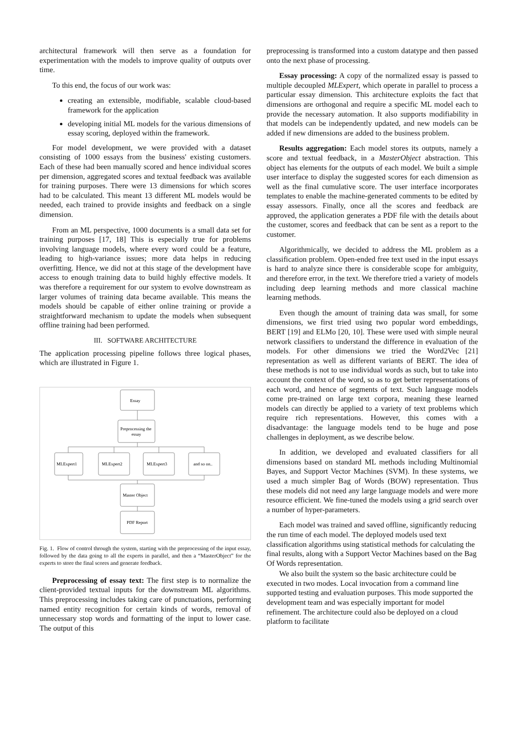architectural framework will then serve as a foundation for experimentation with the models to improve quality of outputs over time.
To this end, the focus of our work was:
creating an extensible, modifiable, scalable cloud-based framework for the application
developing initial ML models for the various dimensions of essay scoring, deployed within the framework.
For model development, we were provided with a dataset consisting of 1000 essays from the business' existing customers. Each of these had been manually scored and hence individual scores per dimension, aggregated scores and textual feedback was available for training purposes. There were 13 dimensions for which scores had to be calculated. This meant 13 different ML models would be needed, each trained to provide insights and feedback on a single dimension.
From an ML perspective, 1000 documents is a small data set for training purposes [17, 18] This is especially true for problems involving language models, where every word could be a feature, leading to high-variance issues; more data helps in reducing overfitting. Hence, we did not at this stage of the development have access to enough training data to build highly effective models. It was therefore a requirement for our system to evolve downstream as larger volumes of training data became available. This means the models should be capable of either online training or provide a straightforward mechanism to update the models when subsequent offline training had been performed.
III. SOFTWARE ARCHITECTURE
The application processing pipeline follows three logical phases, which are illustrated in Figure 1.
Essay
Preprocessing the
essay
MLExpert1
MLExpert2
MLExpert3
and so on..
Master Object
PDF Report
Fig. 1. Flow of control through the system, starting with the preprocessing of the input essay, followed by the data going to all the experts in parallel, and then a “MasterObject” for the experts to store the final scores and generate feedback.
Preprocessing of essay text: The first step is to normalize the client-provided textual inputs for the downstream ML algorithms. This preprocessing includes taking care of punctuations, performing named entity recognition for certain kinds of words, removal of unnecessary stop words and formatting of the input to lower case. The output of this
preprocessing is transformed into a custom datatype and then passed onto the next phase of processing.
Essay processing: A copy of the normalized essay is passed to multiple decoupled MLExpert, which operate in parallel to process a particular essay dimension. This architecture exploits the fact that dimensions are orthogonal and require a specific ML model each to provide the necessary automation. It also supports modifiability in that models can be independently updated, and new models can be added if new dimensions are added to the business problem.
Results aggregation: Each model stores its outputs, namely a score and textual feedback, in a MasterObject abstraction. This object has elements for the outputs of each model. We built a simple user interface to display the suggested scores for each dimension as well as the final cumulative score. The user interface incorporates templates to enable the machine-generated comments to be edited by essay assessors. Finally, once all the scores and feedback are approved, the application generates a PDF file with the details about the customer, scores and feedback that can be sent as a report to the customer.
Algorithmically, we decided to address the ML problem as a classification problem. Open-ended free text used in the input essays is hard to analyze since there is considerable scope for ambiguity, and therefore error, in the text. We therefore tried a variety of models including deep learning methods and more classical machine learning methods.
Even though the amount of training data was small, for some dimensions, we first tried using two popular word embeddings, BERT [19] and ELMo [20, 10]. These were used with simple neural network classifiers to understand the difference in evaluation of the models. For other dimensions we tried the Word2Vec [21] representation as well as different variants of BERT. The idea of these methods is not to use individual words as such, but to take into account the context of the word, so as to get better representations of each word, and hence of segments of text. Such language models come pre-trained on large text corpora, meaning these learned models can directly be applied to a variety of text problems which require rich representations. However, this comes with a disadvantage: the language models tend to be huge and pose challenges in deployment, as we describe below.
In addition, we developed and evaluated classifiers for all dimensions based on standard ML methods including Multinomial Bayes, and Support Vector Machines (SVM). In these systems, we used a much simpler Bag of Words (BOW) representation. Thus these models did not need any large language models and were more resource efficient. We fine-tuned the models using a grid search over a number of hyper-parameters.
Each model was trained and saved offline, significantly reducing the run time of each model. The deployed models used text classification algorithms using statistical methods for calculating the final results, along with a Support Vector Machines based on the Bag Of Words representation.
We also built the system so the basic architecture could be executed in two modes. Local invocation from a command line supported testing and evaluation purposes. This mode supported the development team and was especially important for model refinement. The architecture could also be deployed on a cloud platform to facilitate